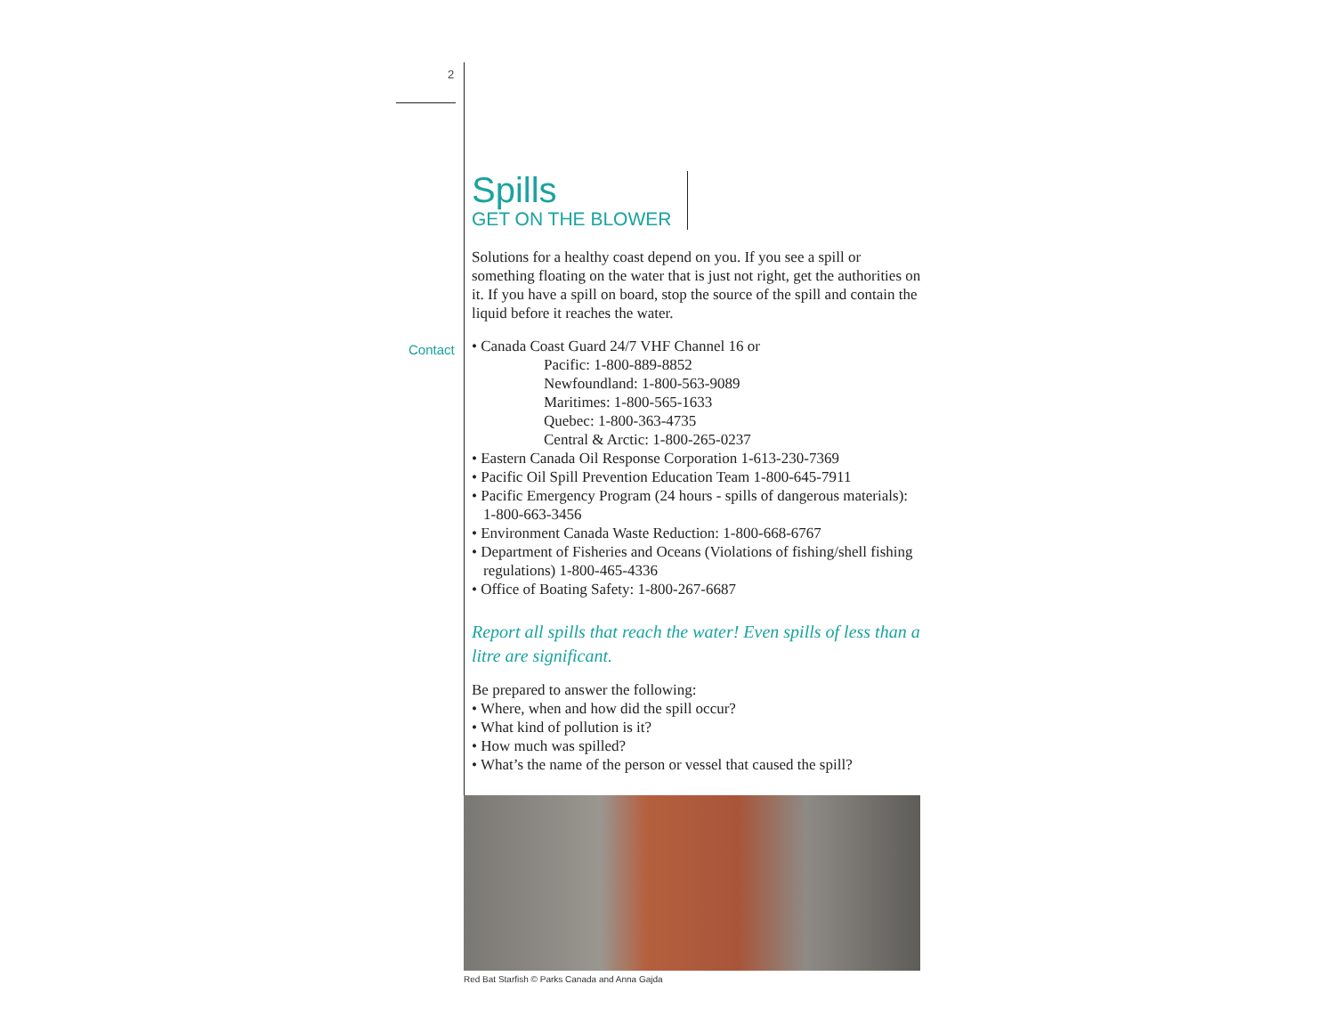2
Contact
Spills
GET ON THE BLOWER
Solutions for a healthy coast depend on you. If you see a spill or something floating on the water that is just not right, get the authorities on it. If you have a spill on board, stop the source of the spill and contain the liquid before it reaches the water.
• Canada Coast Guard 24/7 VHF Channel 16 or
Pacific: 1-800-889-8852
Newfoundland: 1-800-563-9089
Maritimes: 1-800-565-1633
Quebec: 1-800-363-4735
Central & Arctic: 1-800-265-0237
• Eastern Canada Oil Response Corporation 1-613-230-7369
• Pacific Oil Spill Prevention Education Team 1-800-645-7911
• Pacific Emergency Program (24 hours - spills of dangerous materials): 1-800-663-3456
• Environment Canada Waste Reduction: 1-800-668-6767
• Department of Fisheries and Oceans (Violations of fishing/shell fishing regulations) 1-800-465-4336
• Office of Boating Safety: 1-800-267-6687
Report all spills that reach the water! Even spills of less than a litre are significant.
Be prepared to answer the following:
• Where, when and how did the spill occur?
• What kind of pollution is it?
• How much was spilled?
• What’s the name of the person or vessel that caused the spill?
Red Bat Starfish © Parks Canada and Anna Gajda